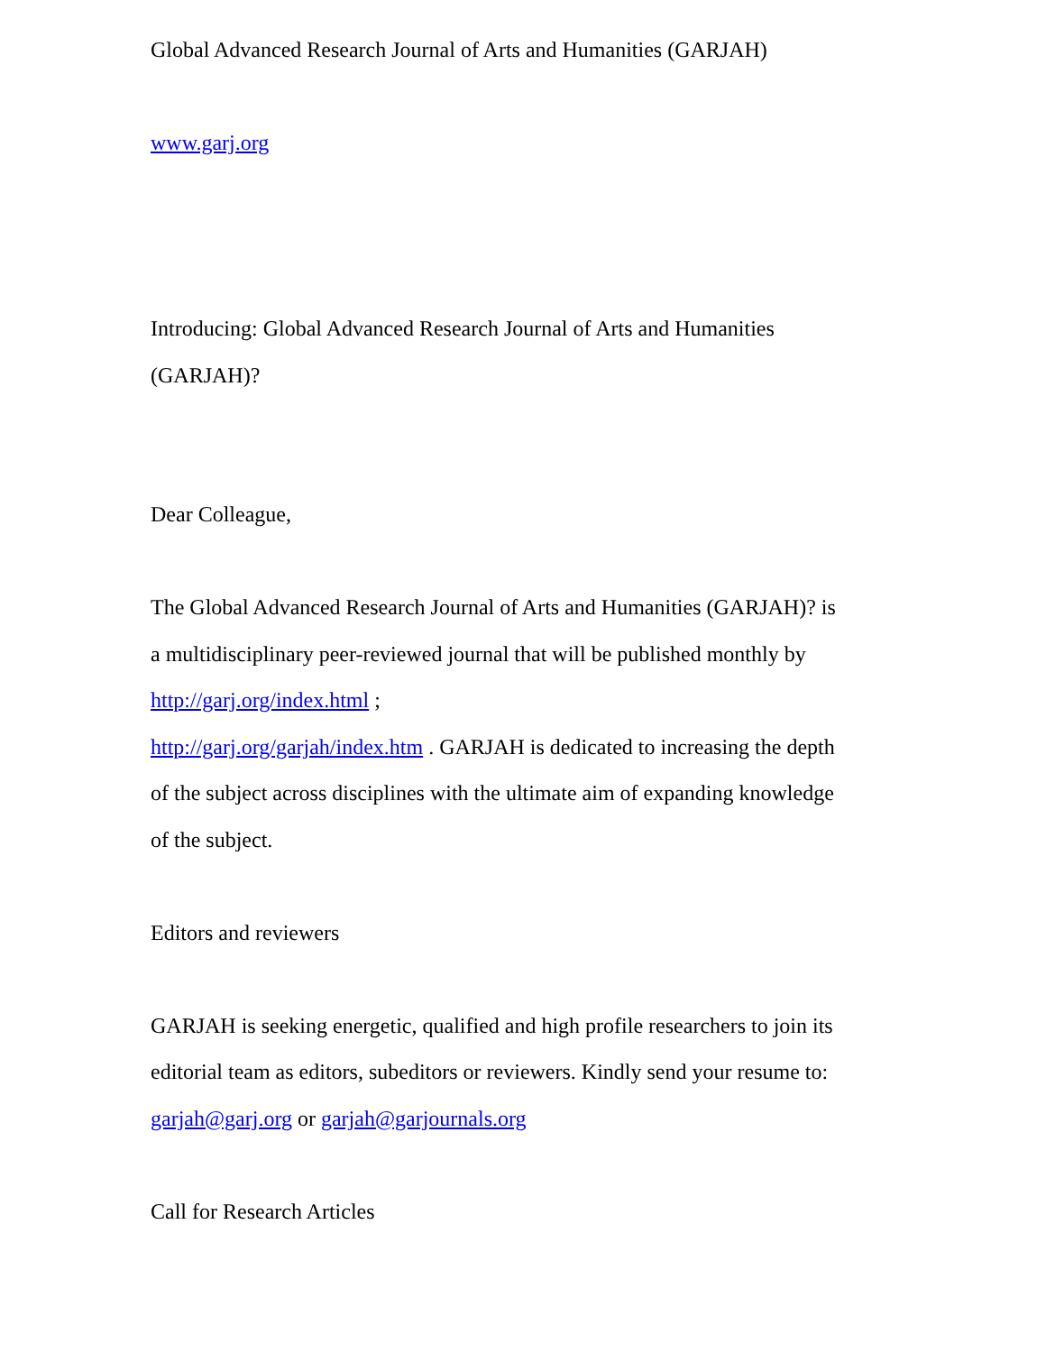Global Advanced Research Journal of Arts and Humanities (GARJAH)
www.garj.org
Introducing: Global Advanced Research Journal of Arts and Humanities (GARJAH)?
Dear Colleague,
The Global Advanced Research Journal of Arts and Humanities (GARJAH)? is a multidisciplinary peer-reviewed journal that will be published monthly by http://garj.org/index.html ;
http://garj.org/garjah/index.htm . GARJAH is dedicated to increasing the depth of the subject across disciplines with the ultimate aim of expanding knowledge of the subject.
Editors and reviewers
GARJAH is seeking energetic, qualified and high profile researchers to join its editorial team as editors, subeditors or reviewers. Kindly send your resume to: garjah@garj.org or garjah@garjournals.org
Call for Research Articles